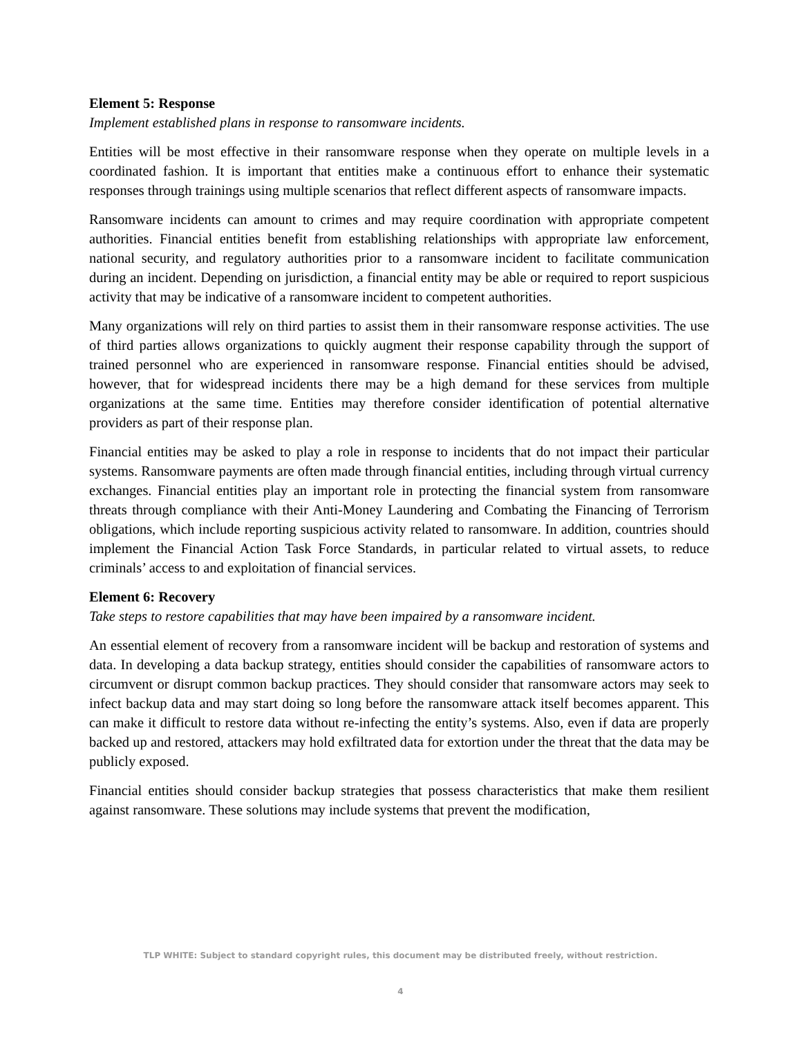Element 5: Response
Implement established plans in response to ransomware incidents.
Entities will be most effective in their ransomware response when they operate on multiple levels in a coordinated fashion. It is important that entities make a continuous effort to enhance their systematic responses through trainings using multiple scenarios that reflect different aspects of ransomware impacts.
Ransomware incidents can amount to crimes and may require coordination with appropriate competent authorities. Financial entities benefit from establishing relationships with appropriate law enforcement, national security, and regulatory authorities prior to a ransomware incident to facilitate communication during an incident. Depending on jurisdiction, a financial entity may be able or required to report suspicious activity that may be indicative of a ransomware incident to competent authorities.
Many organizations will rely on third parties to assist them in their ransomware response activities. The use of third parties allows organizations to quickly augment their response capability through the support of trained personnel who are experienced in ransomware response. Financial entities should be advised, however, that for widespread incidents there may be a high demand for these services from multiple organizations at the same time. Entities may therefore consider identification of potential alternative providers as part of their response plan.
Financial entities may be asked to play a role in response to incidents that do not impact their particular systems. Ransomware payments are often made through financial entities, including through virtual currency exchanges. Financial entities play an important role in protecting the financial system from ransomware threats through compliance with their Anti-Money Laundering and Combating the Financing of Terrorism obligations, which include reporting suspicious activity related to ransomware. In addition, countries should implement the Financial Action Task Force Standards, in particular related to virtual assets, to reduce criminals’ access to and exploitation of financial services.
Element 6: Recovery
Take steps to restore capabilities that may have been impaired by a ransomware incident.
An essential element of recovery from a ransomware incident will be backup and restoration of systems and data. In developing a data backup strategy, entities should consider the capabilities of ransomware actors to circumvent or disrupt common backup practices. They should consider that ransomware actors may seek to infect backup data and may start doing so long before the ransomware attack itself becomes apparent. This can make it difficult to restore data without re-infecting the entity’s systems. Also, even if data are properly backed up and restored, attackers may hold exfiltrated data for extortion under the threat that the data may be publicly exposed.
Financial entities should consider backup strategies that possess characteristics that make them resilient against ransomware. These solutions may include systems that prevent the modification,
TLP WHITE: Subject to standard copyright rules, this document may be distributed freely, without restriction.
4